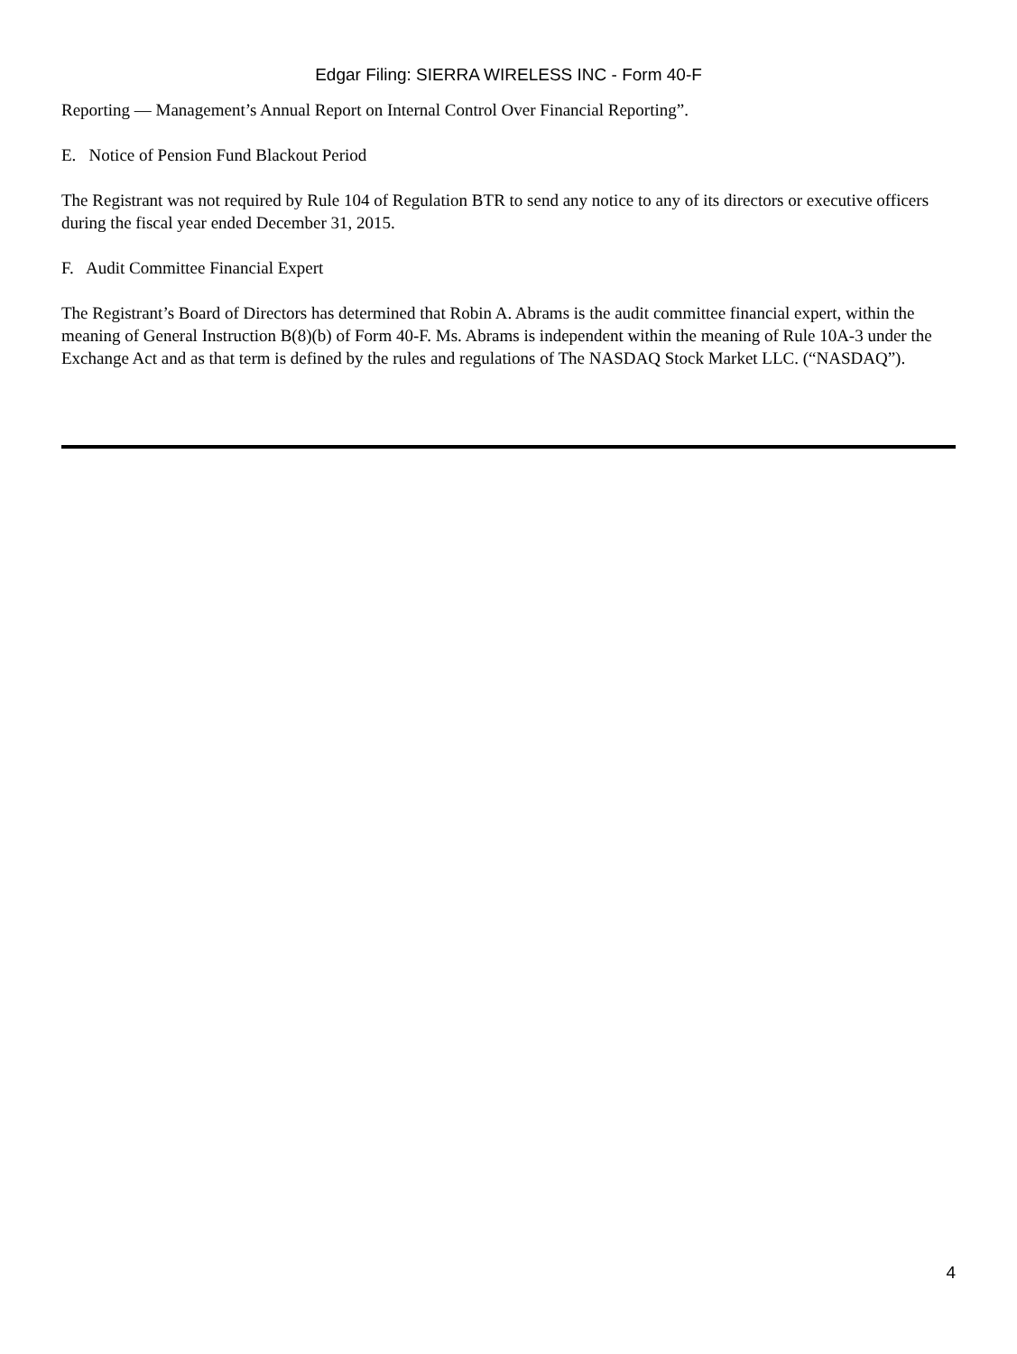Edgar Filing: SIERRA WIRELESS INC - Form 40-F
Reporting — Management’s Annual Report on Internal Control Over Financial Reporting”.
E. Notice of Pension Fund Blackout Period
The Registrant was not required by Rule 104 of Regulation BTR to send any notice to any of its directors or executive officers during the fiscal year ended December 31, 2015.
F. Audit Committee Financial Expert
The Registrant’s Board of Directors has determined that Robin A. Abrams is the audit committee financial expert, within the meaning of General Instruction B(8)(b) of Form 40-F. Ms. Abrams is independent within the meaning of Rule 10A-3 under the Exchange Act and as that term is defined by the rules and regulations of The NASDAQ Stock Market LLC. (“NASDAQ”).
4